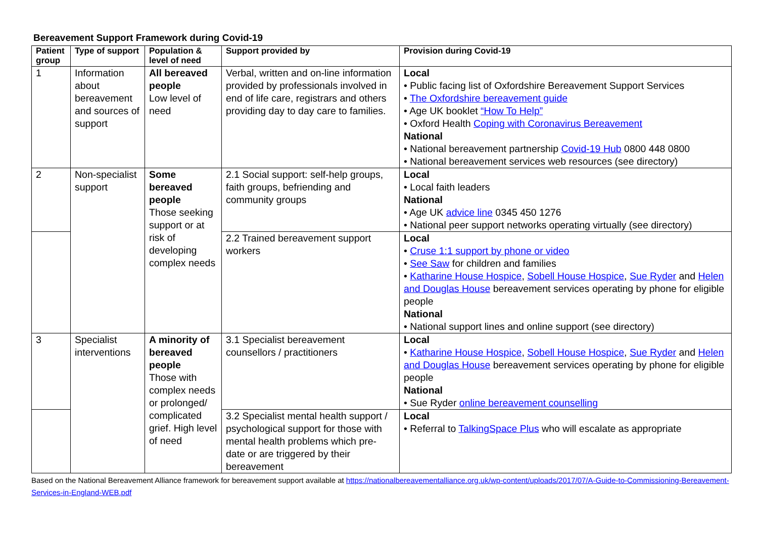Bereavement Support Framework during Covid-19
| Patient group | Type of support | Population & level of need | Support provided by | Provision during Covid-19 |
| --- | --- | --- | --- | --- |
| 1 | Information about bereavement and sources of support | All bereaved people Low level of need | Verbal, written and on-line information provided by professionals involved in end of life care, registrars and others providing day to day care to families. | Local • Public facing list of Oxfordshire Bereavement Support Services • The Oxfordshire bereavement guide • Age UK booklet “How To Help” • Oxford Health Coping with Coronavirus Bereavement National • National bereavement partnership Covid-19 Hub 0800 448 0800 • National bereavement services web resources (see directory) |
| 2 | Non-specialist support | Some bereaved people Those seeking support or at risk of developing complex needs | 2.1 Social support: self-help groups, faith groups, befriending and community groups | Local • Local faith leaders National • Age UK advice line 0345 450 1276 • National peer support networks operating virtually (see directory) |
| | | | 2.2 Trained bereavement support workers | Local • Cruse 1:1 support by phone or video • See Saw for children and families • Katharine House Hospice , Sobell House Hospice , Sue Ryder and Helen and Douglas House bereavement services operating by phone for eligible people National • National support lines and online support (see directory) |
| 3 | Specialist interventions | A minority of bereaved people Those with complex needs or prolonged/ complicated grief. High level of need | 3.1 Specialist bereavement counsellors / practitioners | Local • Katharine House Hospice , Sobell House Hospice , Sue Ryder and Helen and Douglas House bereavement services operating by phone for eligible people National • Sue Ryder online bereavement counselling |
| | | | 3.2 Specialist mental health support / psychological support for those with mental health problems which pre-date or are triggered by their bereavement | Local • Referral to TalkingSpace Plus who will escalate as appropriate |
Based on the National Bereavement Alliance framework for bereavement support available at https://nationalbereavementalliance.org.uk/wp-content/uploads/2017/07/A-Guide-to-Commissioning-Bereavement-Services-in-England-WEB.pdf